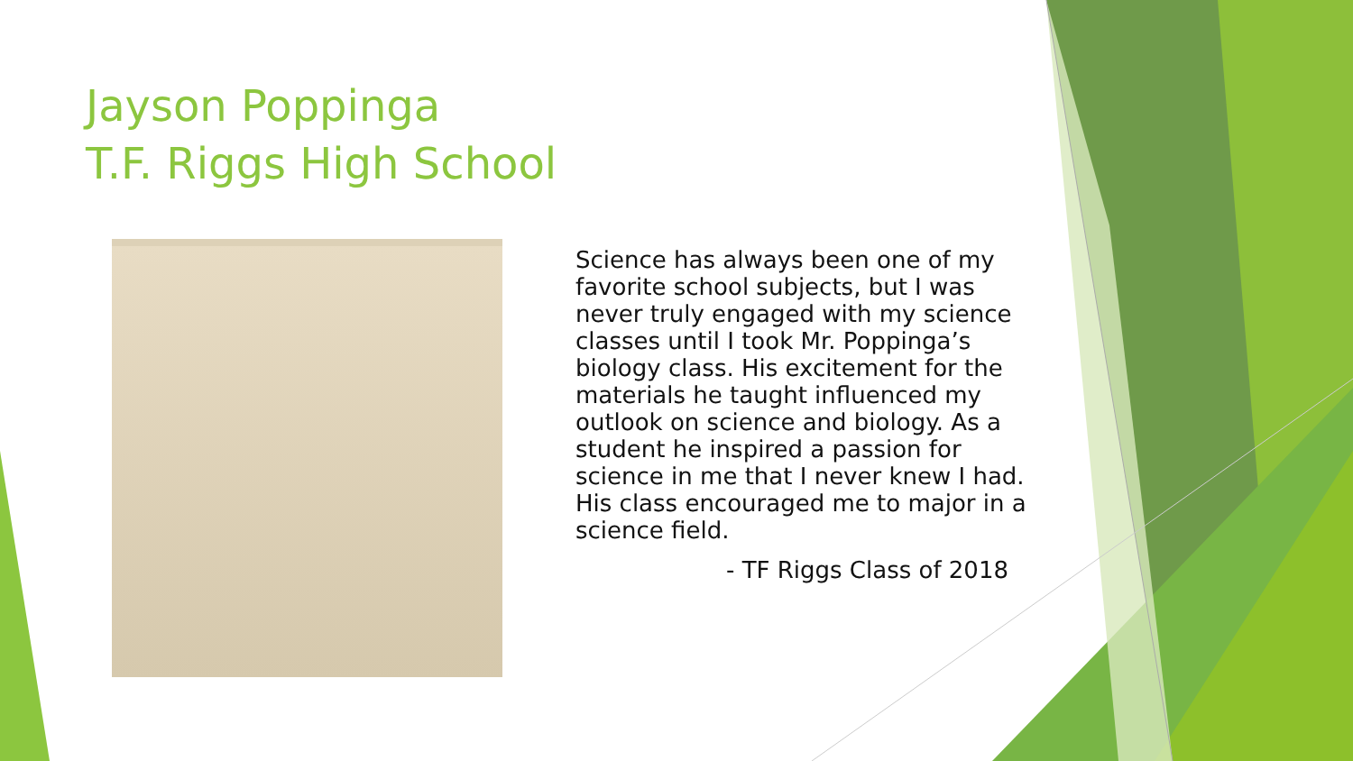Jayson Poppinga
T.F. Riggs High School
Science has always been one of my favorite school subjects, but I was never truly engaged with my science classes until I took Mr. Poppinga’s biology class. His excitement for the materials he taught influenced my outlook on science and biology. As a student he inspired a passion for science in me that I never knew I had. His class encouraged me to major in a science field.
- TF Riggs Class of 2018